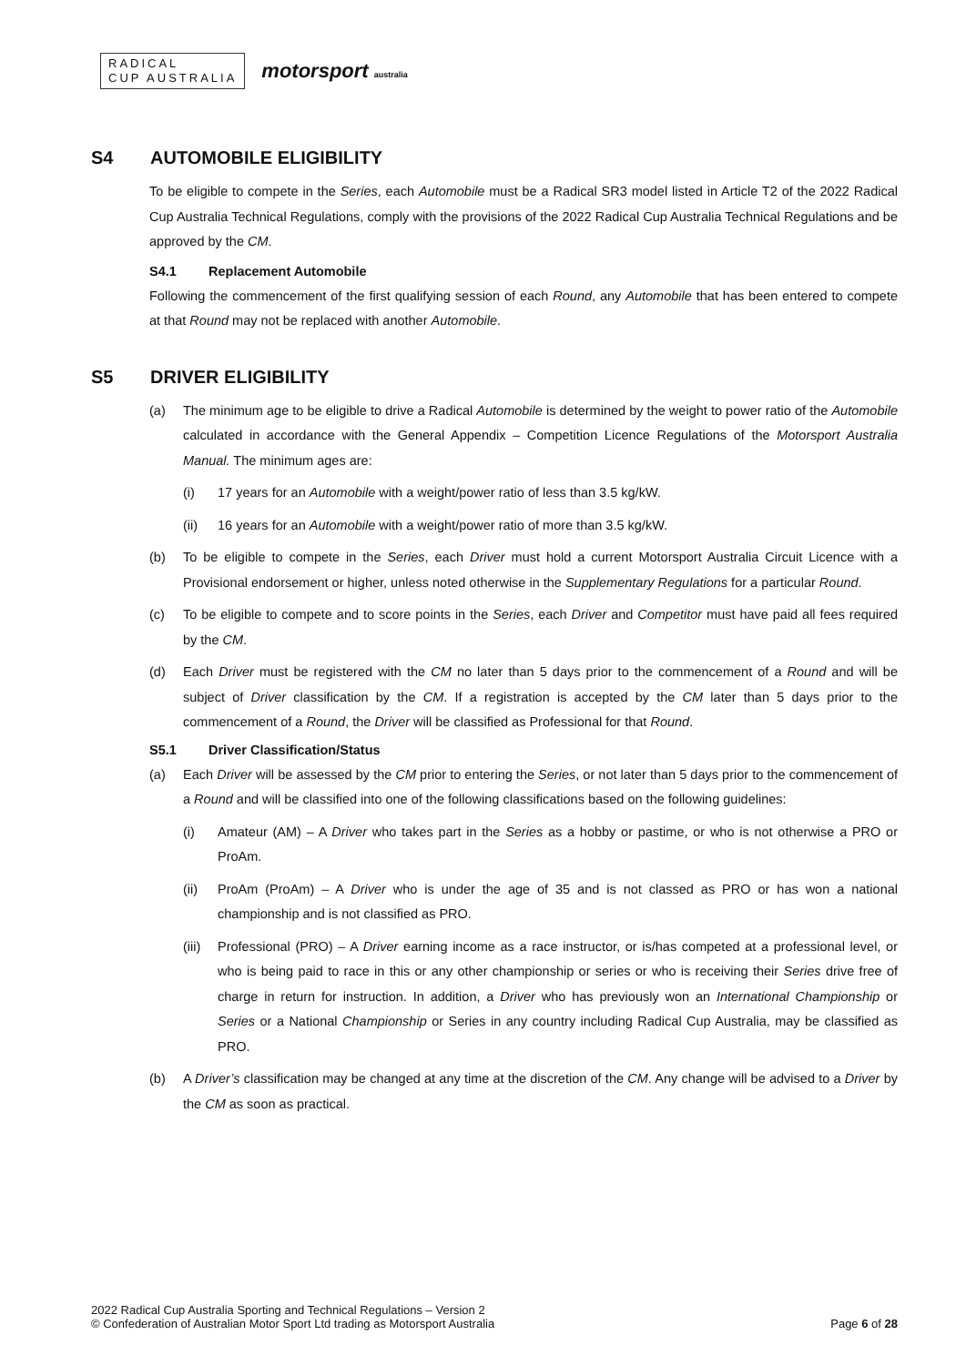RADICAL
CUP AUSTRALIA
motorsport australia
S4 AUTOMOBILE ELIGIBILITY
To be eligible to compete in the Series, each Automobile must be a Radical SR3 model listed in Article T2 of the 2022 Radical Cup Australia Technical Regulations, comply with the provisions of the 2022 Radical Cup Australia Technical Regulations and be approved by the CM.
S4.1 Replacement Automobile
Following the commencement of the first qualifying session of each Round, any Automobile that has been entered to compete at that Round may not be replaced with another Automobile.
S5 DRIVER ELIGIBILITY
(a) The minimum age to be eligible to drive a Radical Automobile is determined by the weight to power ratio of the Automobile calculated in accordance with the General Appendix – Competition Licence Regulations of the Motorsport Australia Manual. The minimum ages are:
(i) 17 years for an Automobile with a weight/power ratio of less than 3.5 kg/kW.
(ii) 16 years for an Automobile with a weight/power ratio of more than 3.5 kg/kW.
(b) To be eligible to compete in the Series, each Driver must hold a current Motorsport Australia Circuit Licence with a Provisional endorsement or higher, unless noted otherwise in the Supplementary Regulations for a particular Round.
(c) To be eligible to compete and to score points in the Series, each Driver and Competitor must have paid all fees required by the CM.
(d) Each Driver must be registered with the CM no later than 5 days prior to the commencement of a Round and will be subject of Driver classification by the CM. If a registration is accepted by the CM later than 5 days prior to the commencement of a Round, the Driver will be classified as Professional for that Round.
S5.1 Driver Classification/Status
(a) Each Driver will be assessed by the CM prior to entering the Series, or not later than 5 days prior to the commencement of a Round and will be classified into one of the following classifications based on the following guidelines:
(i) Amateur (AM) – A Driver who takes part in the Series as a hobby or pastime, or who is not otherwise a PRO or ProAm.
(ii) ProAm (ProAm) – A Driver who is under the age of 35 and is not classed as PRO or has won a national championship and is not classified as PRO.
(iii)
Professional (PRO) – A Driver earning income as a race instructor, or is/has competed at a professional level, or who is being paid to race in this or any other championship or series or who is receiving their Series drive free of charge in return for instruction. In addition, a Driver who has previously won an International Championship or Series or a National Championship or Series in any country including Radical Cup Australia, may be classified as PRO.
(b) A Driver’s classification may be changed at any time at the discretion of the CM. Any change will be advised to a Driver by the CM as soon as practical.
2022 Radical Cup Australia Sporting and Technical Regulations – Version 2
© Confederation of Australian Motor Sport Ltd trading as Motorsport Australia
Page 6 of 28